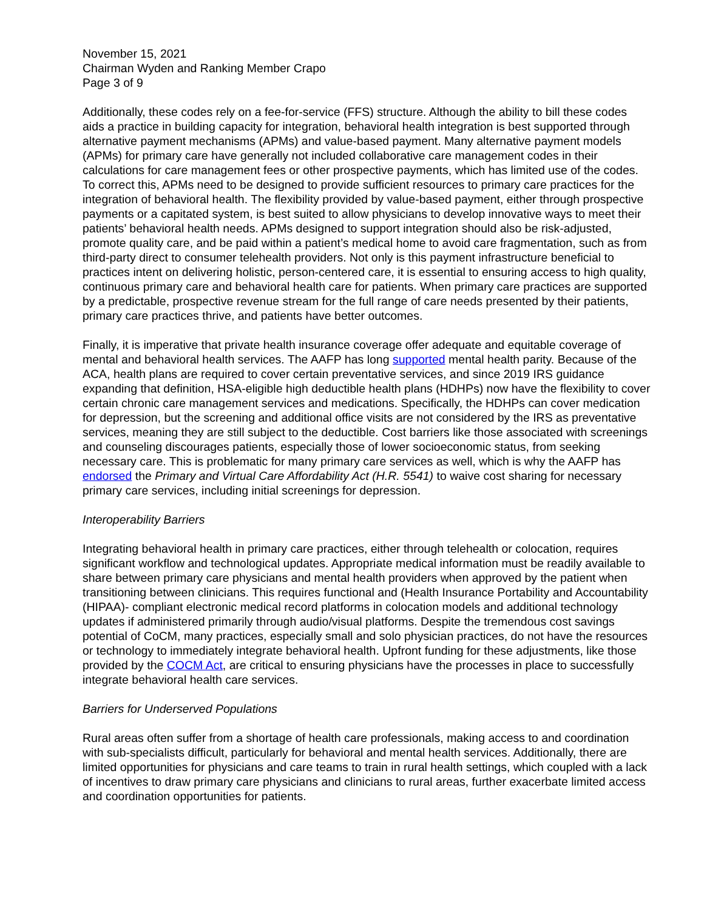November 15, 2021
Chairman Wyden and Ranking Member Crapo
Page 3 of 9
Additionally, these codes rely on a fee-for-service (FFS) structure. Although the ability to bill these codes aids a practice in building capacity for integration, behavioral health integration is best supported through alternative payment mechanisms (APMs) and value-based payment. Many alternative payment models (APMs) for primary care have generally not included collaborative care management codes in their calculations for care management fees or other prospective payments, which has limited use of the codes. To correct this, APMs need to be designed to provide sufficient resources to primary care practices for the integration of behavioral health. The flexibility provided by value-based payment, either through prospective payments or a capitated system, is best suited to allow physicians to develop innovative ways to meet their patients’ behavioral health needs. APMs designed to support integration should also be risk-adjusted, promote quality care, and be paid within a patient’s medical home to avoid care fragmentation, such as from third-party direct to consumer telehealth providers. Not only is this payment infrastructure beneficial to practices intent on delivering holistic, person-centered care, it is essential to ensuring access to high quality, continuous primary care and behavioral health care for patients. When primary care practices are supported by a predictable, prospective revenue stream for the full range of care needs presented by their patients, primary care practices thrive, and patients have better outcomes.
Finally, it is imperative that private health insurance coverage offer adequate and equitable coverage of mental and behavioral health services. The AAFP has long supported mental health parity. Because of the ACA, health plans are required to cover certain preventative services, and since 2019 IRS guidance expanding that definition, HSA-eligible high deductible health plans (HDHPs) now have the flexibility to cover certain chronic care management services and medications. Specifically, the HDHPs can cover medication for depression, but the screening and additional office visits are not considered by the IRS as preventative services, meaning they are still subject to the deductible. Cost barriers like those associated with screenings and counseling discourages patients, especially those of lower socioeconomic status, from seeking necessary care. This is problematic for many primary care services as well, which is why the AAFP has endorsed the Primary and Virtual Care Affordability Act (H.R. 5541) to waive cost sharing for necessary primary care services, including initial screenings for depression.
Interoperability Barriers
Integrating behavioral health in primary care practices, either through telehealth or colocation, requires significant workflow and technological updates. Appropriate medical information must be readily available to share between primary care physicians and mental health providers when approved by the patient when transitioning between clinicians. This requires functional and (Health Insurance Portability and Accountability (HIPAA)- compliant electronic medical record platforms in colocation models and additional technology updates if administered primarily through audio/visual platforms. Despite the tremendous cost savings potential of CoCM, many practices, especially small and solo physician practices, do not have the resources or technology to immediately integrate behavioral health. Upfront funding for these adjustments, like those provided by the COCM Act, are critical to ensuring physicians have the processes in place to successfully integrate behavioral health care services.
Barriers for Underserved Populations
Rural areas often suffer from a shortage of health care professionals, making access to and coordination with sub-specialists difficult, particularly for behavioral and mental health services. Additionally, there are limited opportunities for physicians and care teams to train in rural health settings, which coupled with a lack of incentives to draw primary care physicians and clinicians to rural areas, further exacerbate limited access and coordination opportunities for patients.